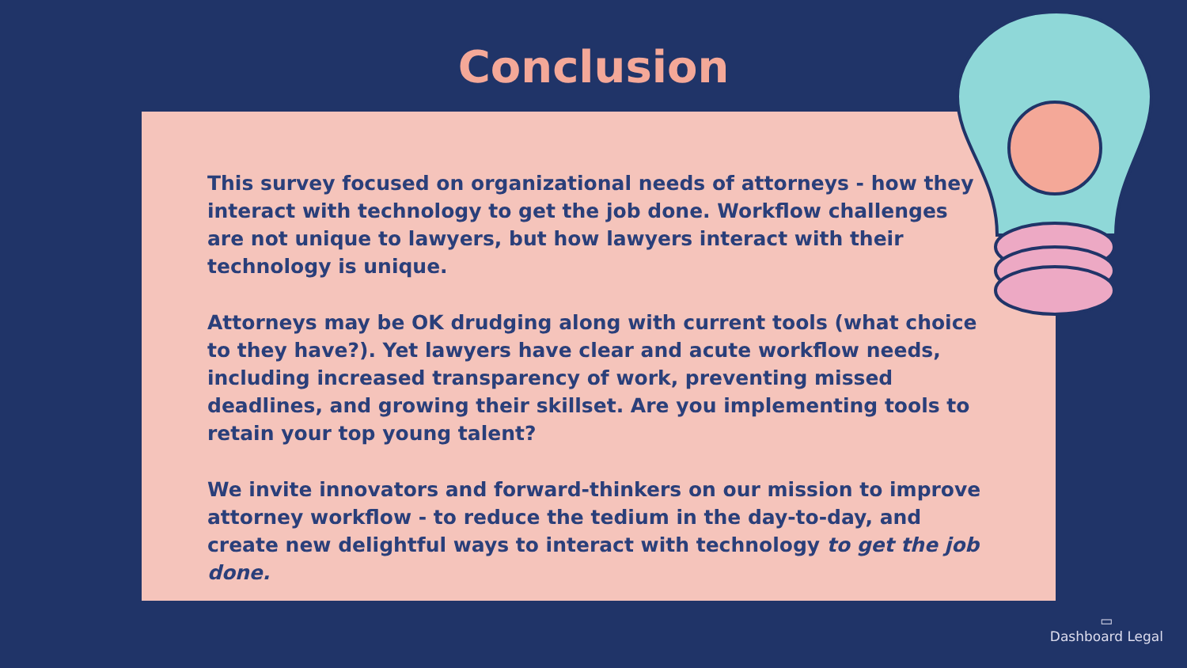Conclusion
This survey focused on organizational needs of attorneys - how they interact with technology to get the job done. Workflow challenges are not unique to lawyers, but how lawyers interact with their technology is unique.
Attorneys may be OK drudging along with current tools (what choice to they have?). Yet lawyers have clear and acute workflow needs, including increased transparency of work, preventing missed deadlines, and growing their skillset. Are you implementing tools to retain your top young talent?
We invite innovators and forward-thinkers on our mission to improve attorney workflow - to reduce the tedium in the day-to-day, and create new delightful ways to interact with technology to get the job done.
▭
Dashboard Legal